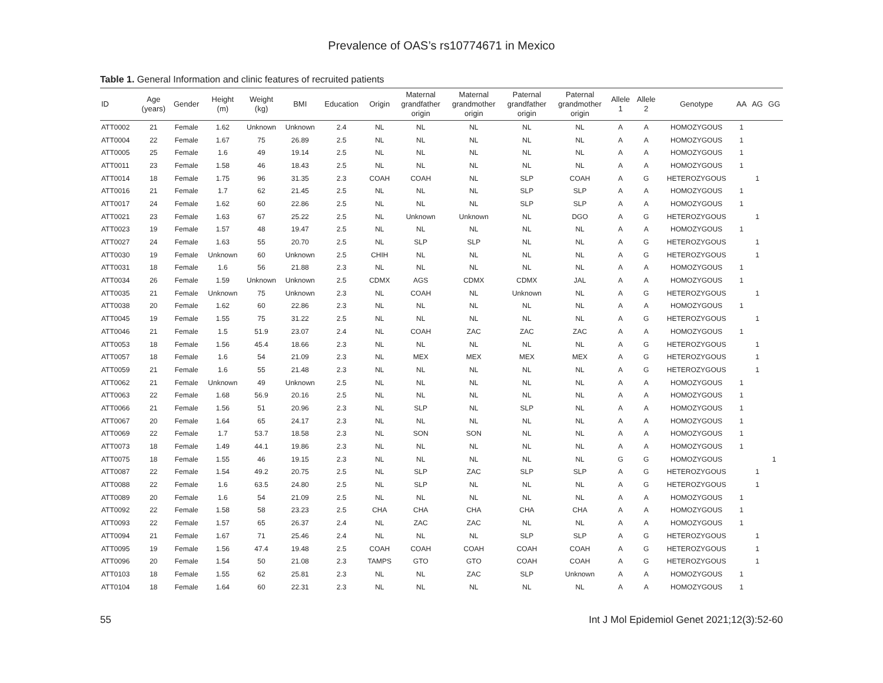Prevalence of OAS’s rs10774671 in Mexico
Table 1. General Information and clinic features of recruited patients
| ID | Age (years) | Gender | Height (m) | Weight (kg) | BMI | Education | Origin | Maternal grandfather origin | Maternal grandmother origin | Paternal grandfather origin | Paternal grandmother origin | Allele 1 | Allele 2 | Genotype | AA | AG | GG |
| --- | --- | --- | --- | --- | --- | --- | --- | --- | --- | --- | --- | --- | --- | --- | --- | --- | --- |
| ATT0002 | 21 | Female | 1.62 | Unknown | Unknown | 2.4 | NL | NL | NL | NL | NL | A | A | HOMOZYGOUS | 1 | | |
| ATT0004 | 22 | Female | 1.67 | 75 | 26.89 | 2.5 | NL | NL | NL | NL | NL | A | A | HOMOZYGOUS | 1 | | |
| ATT0005 | 25 | Female | 1.6 | 49 | 19.14 | 2.5 | NL | NL | NL | NL | NL | A | A | HOMOZYGOUS | 1 | | |
| ATT0011 | 23 | Female | 1.58 | 46 | 18.43 | 2.5 | NL | NL | NL | NL | NL | A | A | HOMOZYGOUS | 1 | | |
| ATT0014 | 18 | Female | 1.75 | 96 | 31.35 | 2.3 | COAH | COAH | NL | SLP | COAH | A | G | HETEROZYGOUS | | 1 | |
| ATT0016 | 21 | Female | 1.7 | 62 | 21.45 | 2.5 | NL | NL | NL | SLP | SLP | A | A | HOMOZYGOUS | 1 | | |
| ATT0017 | 24 | Female | 1.62 | 60 | 22.86 | 2.5 | NL | NL | NL | SLP | SLP | A | A | HOMOZYGOUS | 1 | | |
| ATT0021 | 23 | Female | 1.63 | 67 | 25.22 | 2.5 | NL | Unknown | Unknown | NL | DGO | A | G | HETEROZYGOUS | | 1 | |
| ATT0023 | 19 | Female | 1.57 | 48 | 19.47 | 2.5 | NL | NL | NL | NL | NL | A | A | HOMOZYGOUS | 1 | | |
| ATT0027 | 24 | Female | 1.63 | 55 | 20.70 | 2.5 | NL | SLP | SLP | NL | NL | A | G | HETEROZYGOUS | | 1 | |
| ATT0030 | 19 | Female | Unknown | 60 | Unknown | 2.5 | CHIH | NL | NL | NL | NL | A | G | HETEROZYGOUS | | 1 | |
| ATT0031 | 18 | Female | 1.6 | 56 | 21.88 | 2.3 | NL | NL | NL | NL | NL | A | A | HOMOZYGOUS | 1 | | |
| ATT0034 | 26 | Female | 1.59 | Unknown | Unknown | 2.5 | CDMX | AGS | CDMX | CDMX | JAL | A | A | HOMOZYGOUS | 1 | | |
| ATT0035 | 21 | Female | Unknown | 75 | Unknown | 2.3 | NL | COAH | NL | Unknown | NL | A | G | HETEROZYGOUS | | 1 | |
| ATT0038 | 20 | Female | 1.62 | 60 | 22.86 | 2.3 | NL | NL | NL | NL | NL | A | A | HOMOZYGOUS | 1 | | |
| ATT0045 | 19 | Female | 1.55 | 75 | 31.22 | 2.5 | NL | NL | NL | NL | NL | A | G | HETEROZYGOUS | | 1 | |
| ATT0046 | 21 | Female | 1.5 | 51.9 | 23.07 | 2.4 | NL | COAH | ZAC | ZAC | ZAC | A | A | HOMOZYGOUS | 1 | | |
| ATT0053 | 18 | Female | 1.56 | 45.4 | 18.66 | 2.3 | NL | NL | NL | NL | NL | A | G | HETEROZYGOUS | | 1 | |
| ATT0057 | 18 | Female | 1.6 | 54 | 21.09 | 2.3 | NL | MEX | MEX | MEX | MEX | A | G | HETEROZYGOUS | | 1 | |
| ATT0059 | 21 | Female | 1.6 | 55 | 21.48 | 2.3 | NL | NL | NL | NL | NL | A | G | HETEROZYGOUS | | 1 | |
| ATT0062 | 21 | Female | Unknown | 49 | Unknown | 2.5 | NL | NL | NL | NL | NL | A | A | HOMOZYGOUS | 1 | | |
| ATT0063 | 22 | Female | 1.68 | 56.9 | 20.16 | 2.5 | NL | NL | NL | NL | NL | A | A | HOMOZYGOUS | 1 | | |
| ATT0066 | 21 | Female | 1.56 | 51 | 20.96 | 2.3 | NL | SLP | NL | SLP | NL | A | A | HOMOZYGOUS | 1 | | |
| ATT0067 | 20 | Female | 1.64 | 65 | 24.17 | 2.3 | NL | NL | NL | NL | NL | A | A | HOMOZYGOUS | 1 | | |
| ATT0069 | 22 | Female | 1.7 | 53.7 | 18.58 | 2.3 | NL | SON | SON | NL | NL | A | A | HOMOZYGOUS | 1 | | |
| ATT0073 | 18 | Female | 1.49 | 44.1 | 19.86 | 2.3 | NL | NL | NL | NL | NL | A | A | HOMOZYGOUS | 1 | | |
| ATT0075 | 18 | Female | 1.55 | 46 | 19.15 | 2.3 | NL | NL | NL | NL | NL | G | G | HOMOZYGOUS | | | 1 |
| ATT0087 | 22 | Female | 1.54 | 49.2 | 20.75 | 2.5 | NL | SLP | ZAC | SLP | SLP | A | G | HETEROZYGOUS | | 1 | |
| ATT0088 | 22 | Female | 1.6 | 63.5 | 24.80 | 2.5 | NL | SLP | NL | NL | NL | A | G | HETEROZYGOUS | | 1 | |
| ATT0089 | 20 | Female | 1.6 | 54 | 21.09 | 2.5 | NL | NL | NL | NL | NL | A | A | HOMOZYGOUS | 1 | | |
| ATT0092 | 22 | Female | 1.58 | 58 | 23.23 | 2.5 | CHA | CHA | CHA | CHA | CHA | A | A | HOMOZYGOUS | 1 | | |
| ATT0093 | 22 | Female | 1.57 | 65 | 26.37 | 2.4 | NL | ZAC | ZAC | NL | NL | A | A | HOMOZYGOUS | 1 | | |
| ATT0094 | 21 | Female | 1.67 | 71 | 25.46 | 2.4 | NL | NL | NL | SLP | SLP | A | G | HETEROZYGOUS | | 1 | |
| ATT0095 | 19 | Female | 1.56 | 47.4 | 19.48 | 2.5 | COAH | COAH | COAH | COAH | COAH | A | G | HETEROZYGOUS | | 1 | |
| ATT0096 | 20 | Female | 1.54 | 50 | 21.08 | 2.3 | TAMPS | GTO | GTO | COAH | COAH | A | G | HETEROZYGOUS | | 1 | |
| ATT0103 | 18 | Female | 1.55 | 62 | 25.81 | 2.3 | NL | NL | ZAC | SLP | Unknown | A | A | HOMOZYGOUS | 1 | | |
| ATT0104 | 18 | Female | 1.64 | 60 | 22.31 | 2.3 | NL | NL | NL | NL | NL | A | A | HOMOZYGOUS | 1 | | |
55 Int J Mol Epidemiol Genet 2021;12(3):52-60